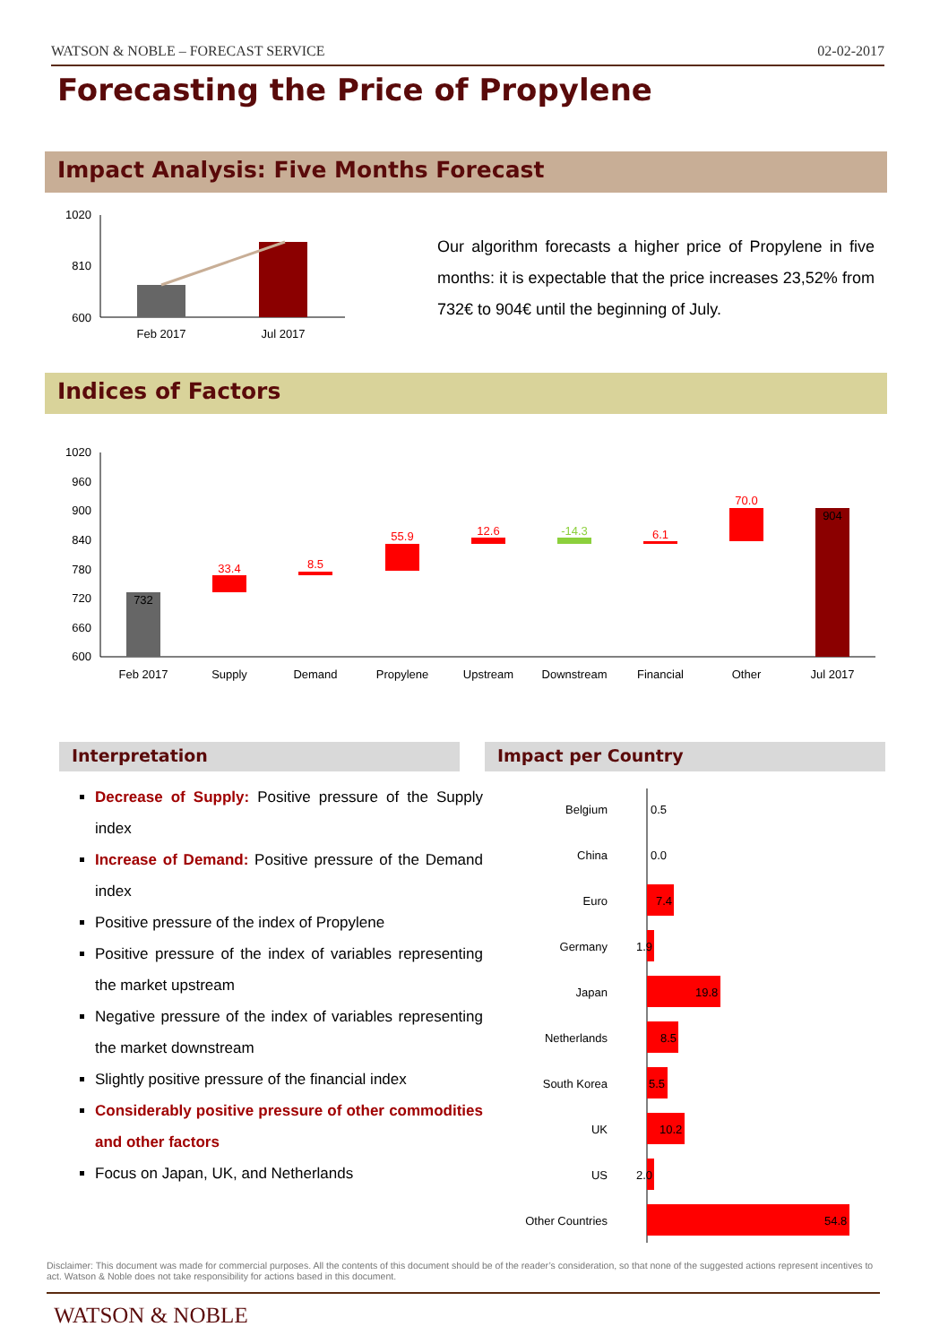WATSON & NOBLE – FORECAST SERVICE 02-02-2017
Forecasting the Price of Propylene
Impact Analysis: Five Months Forecast
1020
810
600
Feb 2017
Jul 2017
Our algorithm forecasts a higher price of Propylene in five months: it is expectable that the price increases 23,52% from 732€ to 904€ until the beginning of July.
Indices of Factors
1020
960
900
840
780
720
660
600
732
33.4
8.5
55.9
12.6
-14.3
6.1
70.0
904
Feb 2017
Supply
Demand
Propylene
Upstream
Downstream
Financial
Other
Jul 2017
Interpretation Impact per Country
Decrease of Supply: Positive pressure of the Supply index
Increase of Demand: Positive pressure of the Demand index
Positive pressure of the index of Propylene
Positive pressure of the index of variables representing the market upstream
Negative pressure of the index of variables representing the market downstream
Slightly positive pressure of the financial index
Considerably positive pressure of other commodities and other factors
Focus on Japan, UK, and Netherlands
Belgium
China
Euro
Germany
Japan
Netherlands
South Korea
UK
US
Other Countries
0.5
0.0
7.4
1.9
19.8
8.5
5.5
10.2
2.0
54.8
Disclaimer: This document was made for commercial purposes. All the contents of this document should be of the reader’s consideration, so that none of the suggested actions represent incentives to act. Watson & Noble does not take responsibility for actions based in this document.
WATSON & NOBLE